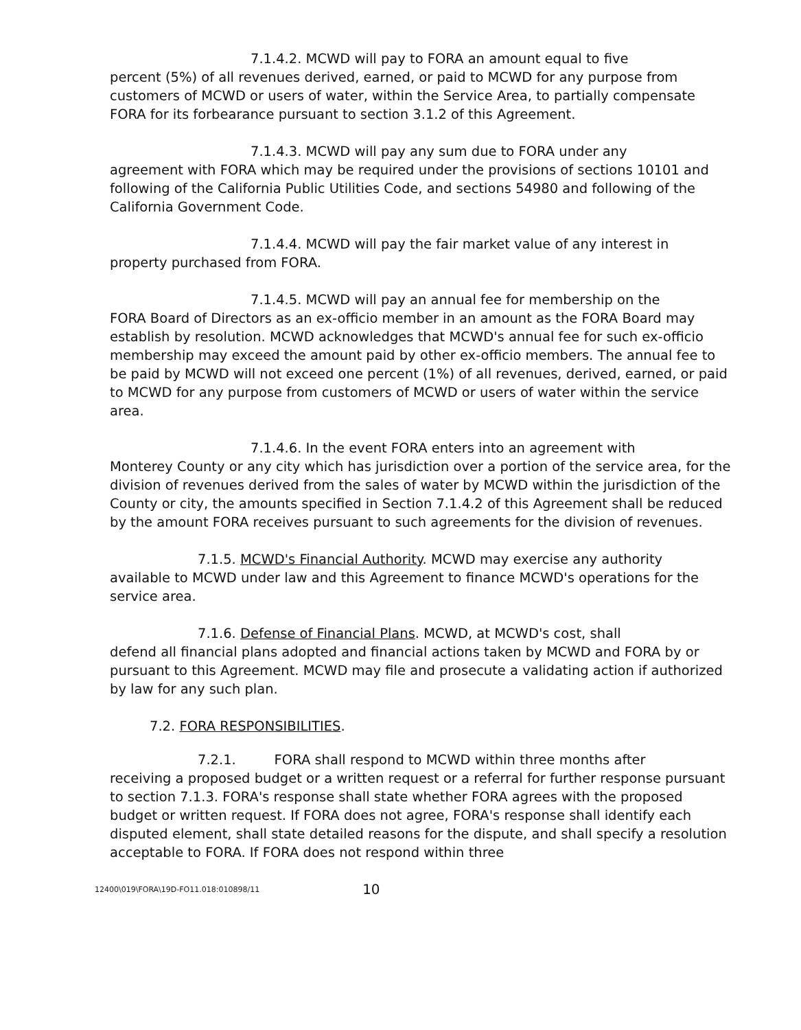7.1.4.2. MCWD will pay to FORA an amount equal to five
percent (5%) of all revenues derived, earned, or paid to MCWD for any purpose from customers of MCWD or users of water, within the Service Area, to partially compensate FORA for its forbearance pursuant to section 3.1.2 of this Agreement.
7.1.4.3. MCWD will pay any sum due to FORA under any
agreement with FORA which may be required under the provisions of sections 10101 and following of the California Public Utilities Code, and sections 54980 and following of the California Government Code.
7.1.4.4. MCWD will pay the fair market value of any interest in
property purchased from FORA.
7.1.4.5. MCWD will pay an annual fee for membership on the
FORA Board of Directors as an ex-officio member in an amount as the FORA Board may establish by resolution. MCWD acknowledges that MCWD's annual fee for such ex-officio membership may exceed the amount paid by other ex-officio members. The annual fee to be paid by MCWD will not exceed one percent (1%) of all revenues, derived, earned, or paid to MCWD for any purpose from customers of MCWD or users of water within the service area.
7.1.4.6. In the event FORA enters into an agreement with
Monterey County or any city which has jurisdiction over a portion of the service area, for the division of revenues derived from the sales of water by MCWD within the jurisdiction of the County or city, the amounts specified in Section 7.1.4.2 of this Agreement shall be reduced by the amount FORA receives pursuant to such agreements for the division of revenues.
7.1.5. MCWD's Financial Authority. MCWD may exercise any authority
available to MCWD under law and this Agreement to finance MCWD's operations for the service area.
7.1.6. Defense of Financial Plans. MCWD, at MCWD's cost, shall
defend all financial plans adopted and financial actions taken by MCWD and FORA by or pursuant to this Agreement. MCWD may file and prosecute a validating action if authorized by law for any such plan.
7.2. FORA RESPONSIBILITIES.
7.2.1. FORA shall respond to MCWD within three months after
receiving a proposed budget or a written request or a referral for further response pursuant to section 7.1.3. FORA's response shall state whether FORA agrees with the proposed budget or written request. If FORA does not agree, FORA's response shall identify each disputed element, shall state detailed reasons for the dispute, and shall specify a resolution acceptable to FORA. If FORA does not respond within three
12400\019\FORA\19D-FO11.018:010898/11 10